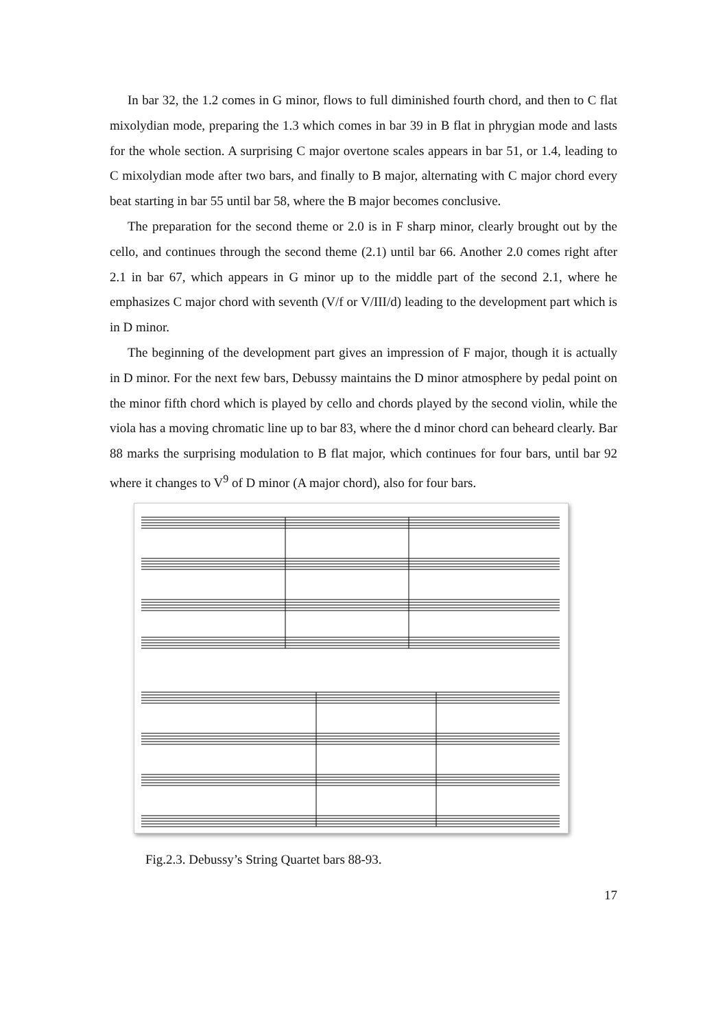In bar 32, the 1.2 comes in G minor, flows to full diminished fourth chord, and then to C flat mixolydian mode, preparing the 1.3 which comes in bar 39 in B flat in phrygian mode and lasts for the whole section. A surprising C major overtone scales appears in bar 51, or 1.4, leading to C mixolydian mode after two bars, and finally to B major, alternating with C major chord every beat starting in bar 55 until bar 58, where the B major becomes conclusive.
The preparation for the second theme or 2.0 is in F sharp minor, clearly brought out by the cello, and continues through the second theme (2.1) until bar 66. Another 2.0 comes right after 2.1 in bar 67, which appears in G minor up to the middle part of the second 2.1, where he emphasizes C major chord with seventh (V/f or V/III/d) leading to the development part which is in D minor.
The beginning of the development part gives an impression of F major, though it is actually in D minor. For the next few bars, Debussy maintains the D minor atmosphere by pedal point on the minor fifth chord which is played by cello and chords played by the second violin, while the viola has a moving chromatic line up to bar 83, where the d minor chord can beheard clearly. Bar 88 marks the surprising modulation to B flat major, which continues for four bars, until bar 92 where it changes to V<sup>9</sup> of D minor (A major chord), also for four bars.
Fig.2.3. Debussy’s String Quartet bars 88-93.
17